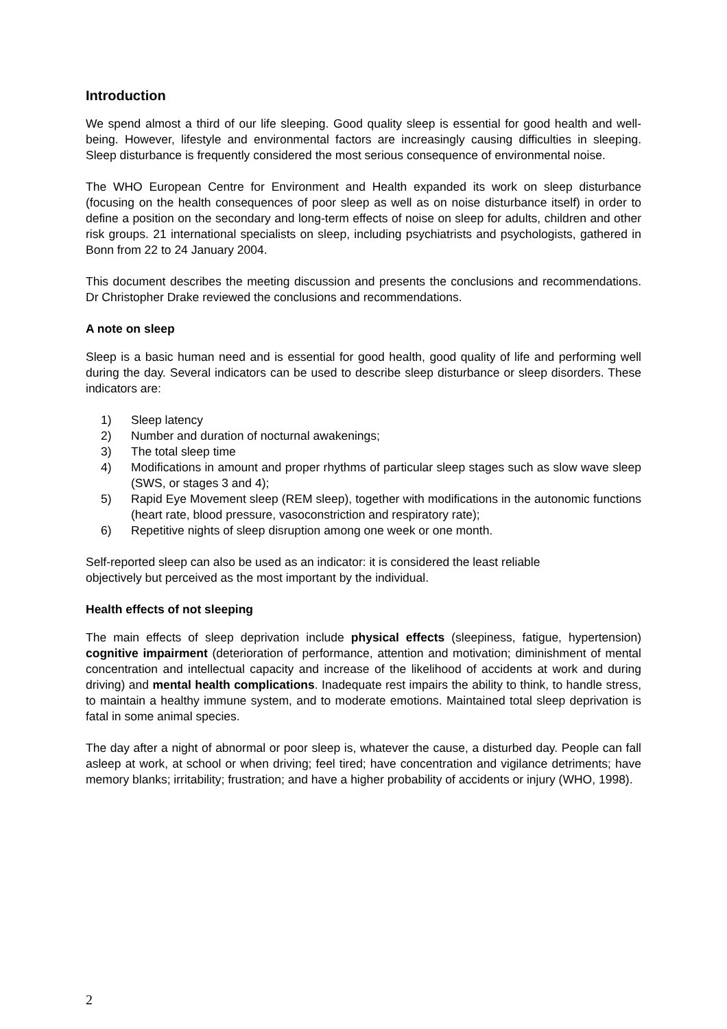Introduction
We spend almost a third of our life sleeping. Good quality sleep is essential for good health and well-being. However, lifestyle and environmental factors are increasingly causing difficulties in sleeping. Sleep disturbance is frequently considered the most serious consequence of environmental noise.
The WHO European Centre for Environment and Health expanded its work on sleep disturbance (focusing on the health consequences of poor sleep as well as on noise disturbance itself) in order to define a position on the secondary and long-term effects of noise on sleep for adults, children and other risk groups. 21 international specialists on sleep, including psychiatrists and psychologists, gathered in Bonn from 22 to 24 January 2004.
This document describes the meeting discussion and presents the conclusions and recommendations. Dr Christopher Drake reviewed the conclusions and recommendations.
A note on sleep
Sleep is a basic human need and is essential for good health, good quality of life and performing well during the day. Several indicators can be used to describe sleep disturbance or sleep disorders. These indicators are:
1) Sleep latency
2) Number and duration of nocturnal awakenings;
3) The total sleep time
4) Modifications in amount and proper rhythms of particular sleep stages such as slow wave sleep (SWS, or stages 3 and 4);
5) Rapid Eye Movement sleep (REM sleep), together with modifications in the autonomic functions (heart rate, blood pressure, vasoconstriction and respiratory rate);
6) Repetitive nights of sleep disruption among one week or one month.
Self-reported sleep can also be used as an indicator: it is considered the least reliable
objectively but perceived as the most important by the individual.
Health effects of not sleeping
The main effects of sleep deprivation include physical effects (sleepiness, fatigue, hypertension) cognitive impairment (deterioration of performance, attention and motivation; diminishment of mental concentration and intellectual capacity and increase of the likelihood of accidents at work and during driving) and mental health complications. Inadequate rest impairs the ability to think, to handle stress, to maintain a healthy immune system, and to moderate emotions. Maintained total sleep deprivation is fatal in some animal species.
The day after a night of abnormal or poor sleep is, whatever the cause, a disturbed day. People can fall asleep at work, at school or when driving; feel tired; have concentration and vigilance detriments; have memory blanks; irritability; frustration; and have a higher probability of accidents or injury (WHO, 1998).
2